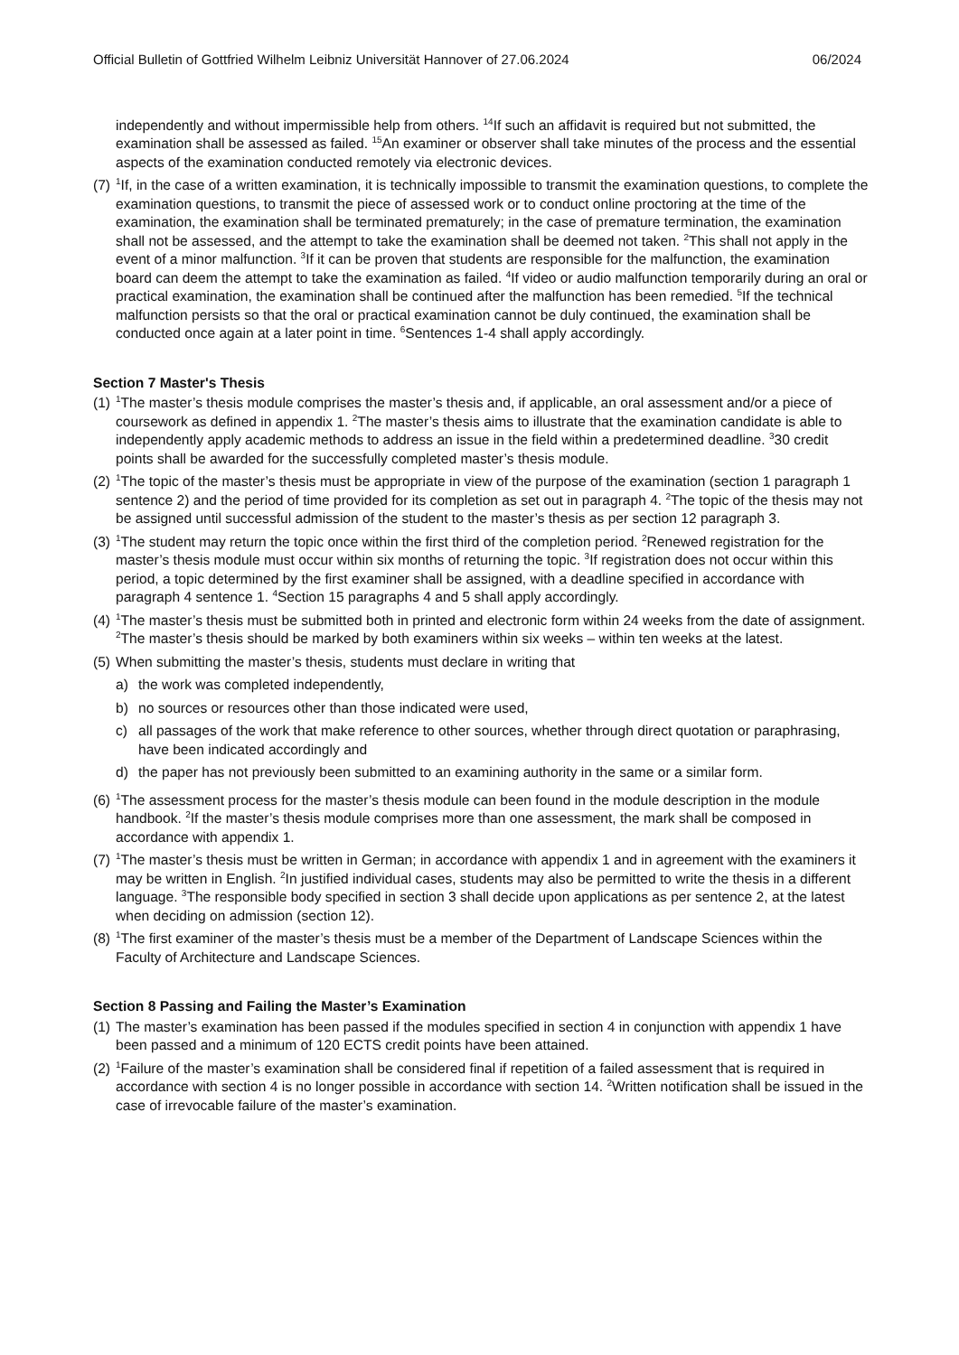Official Bulletin of Gottfried Wilhelm Leibniz Universität Hannover of 27.06.2024 06/2024
independently and without impermissible help from others. <sup>14</sup>If such an affidavit is required but not submitted, the examination shall be assessed as failed. <sup>15</sup>An examiner or observer shall take minutes of the process and the essential aspects of the examination conducted remotely via electronic devices.
(7)
<sup>1</sup> If, in the case of a written examination, it is technically impossible to transmit the examination questions, to complete the examination questions, to transmit the piece of assessed work or to conduct online proctoring at the time of the examination, the examination shall be terminated prematurely; in the case of premature termination, the examination shall not be assessed, and the attempt to take the examination shall be deemed not taken. <sup>2</sup>This shall not apply in the event of a minor malfunction. <sup>3</sup>If it can be proven that students are responsible for the malfunction, the examination board can deem the attempt to take the examination as failed. <sup>4</sup>If video or audio malfunction temporarily during an oral or practical examination, the examination shall be continued after the malfunction has been remedied. <sup>5</sup>If the technical malfunction persists so that the oral or practical examination cannot be duly continued, the examination shall be conducted once again at a later point in time. <sup>6</sup>Sentences 1-4 shall apply accordingly.
Section 7 Master's Thesis
(1)
<sup>1</sup> The master’s thesis module comprises the master’s thesis and, if applicable, an oral assessment and/or a piece of coursework as defined in appendix 1. <sup>2</sup>The master’s thesis aims to illustrate that the examination candidate is able to independently apply academic methods to address an issue in the field within a predetermined deadline. <sup>3</sup>30 credit points shall be awarded for the successfully completed master’s thesis module.
(2)
<sup>1</sup> The topic of the master’s thesis must be appropriate in view of the purpose of the examination (section 1 paragraph 1 sentence 2) and the period of time provided for its completion as set out in paragraph 4. <sup>2</sup>The topic of the thesis may not be assigned until successful admission of the student to the master’s thesis as per section 12 paragraph 3.
(3)
<sup>1</sup> The student may return the topic once within the first third of the completion period. <sup>2</sup>Renewed registration for the master’s thesis module must occur within six months of returning the topic. <sup>3</sup>If registration does not occur within this period, a topic determined by the first examiner shall be assigned, with a deadline specified in accordance with paragraph 4 sentence 1. <sup>4</sup>Section 15 paragraphs 4 and 5 shall apply accordingly.
(4)
<sup>1</sup> The master’s thesis must be submitted both in printed and electronic form within 24 weeks from the date of assignment. <sup>2</sup>The master’s thesis should be marked by both examiners within six weeks – within ten weeks at the latest.
(5)
When submitting the master’s thesis, students must declare in writing that
a) the work was completed independently,
b) no sources or resources other than those indicated were used,
c) all passages of the work that make reference to other sources, whether through direct quotation or paraphrasing, have been indicated accordingly and
d) the paper has not previously been submitted to an examining authority in the same or a similar form.
(6)
<sup>1</sup> The assessment process for the master’s thesis module can been found in the module description in the module handbook. <sup>2</sup>If the master’s thesis module comprises more than one assessment, the mark shall be composed in accordance with appendix 1.
(7)
<sup>1</sup> The master’s thesis must be written in German; in accordance with appendix 1 and in agreement with the examiners it may be written in English. <sup>2</sup>In justified individual cases, students may also be permitted to write the thesis in a different language. <sup>3</sup>The responsible body specified in section 3 shall decide upon applications as per sentence 2, at the latest when deciding on admission (section 12).
(8)
<sup>1</sup> The first examiner of the master’s thesis must be a member of the Department of Landscape Sciences within the Faculty of Architecture and Landscape Sciences.
Section 8 Passing and Failing the Master’s Examination
(1)
The master’s examination has been passed if the modules specified in section 4 in conjunction with appendix 1 have been passed and a minimum of 120 ECTS credit points have been attained.
(2)
<sup>1</sup> Failure of the master’s examination shall be considered final if repetition of a failed assessment that is required in accordance with section 4 is no longer possible in accordance with section 14. <sup>2</sup>Written notification shall be issued in the case of irrevocable failure of the master’s examination.